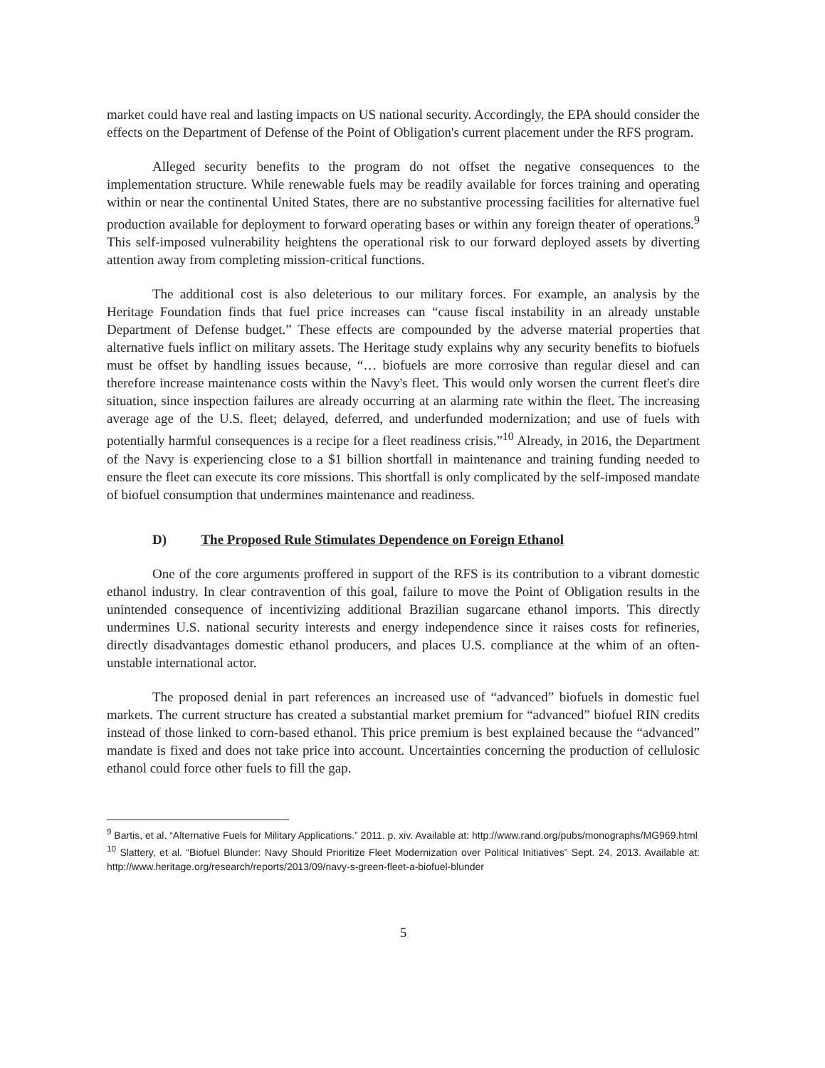market could have real and lasting impacts on US national security. Accordingly, the EPA should consider the effects on the Department of Defense of the Point of Obligation's current placement under the RFS program.
Alleged security benefits to the program do not offset the negative consequences to the implementation structure. While renewable fuels may be readily available for forces training and operating within or near the continental United States, there are no substantive processing facilities for alternative fuel production available for deployment to forward operating bases or within any foreign theater of operations.<sup>9</sup> This self-imposed vulnerability heightens the operational risk to our forward deployed assets by diverting attention away from completing mission-critical functions.
The additional cost is also deleterious to our military forces. For example, an analysis by the Heritage Foundation finds that fuel price increases can “cause fiscal instability in an already unstable Department of Defense budget.” These effects are compounded by the adverse material properties that alternative fuels inflict on military assets. The Heritage study explains why any security benefits to biofuels must be offset by handling issues because, “… biofuels are more corrosive than regular diesel and can therefore increase maintenance costs within the Navy's fleet. This would only worsen the current fleet's dire situation, since inspection failures are already occurring at an alarming rate within the fleet. The increasing average age of the U.S. fleet; delayed, deferred, and underfunded modernization; and use of fuels with potentially harmful consequences is a recipe for a fleet readiness crisis.”<sup>10</sup> Already, in 2016, the Department of the Navy is experiencing close to a $1 billion shortfall in maintenance and training funding needed to ensure the fleet can execute its core missions. This shortfall is only complicated by the self-imposed mandate of biofuel consumption that undermines maintenance and readiness.
D) The Proposed Rule Stimulates Dependence on Foreign Ethanol
One of the core arguments proffered in support of the RFS is its contribution to a vibrant domestic ethanol industry. In clear contravention of this goal, failure to move the Point of Obligation results in the unintended consequence of incentivizing additional Brazilian sugarcane ethanol imports. This directly undermines U.S. national security interests and energy independence since it raises costs for refineries, directly disadvantages domestic ethanol producers, and places U.S. compliance at the whim of an often-unstable international actor.
The proposed denial in part references an increased use of “advanced” biofuels in domestic fuel markets. The current structure has created a substantial market premium for “advanced” biofuel RIN credits instead of those linked to corn-based ethanol. This price premium is best explained because the “advanced” mandate is fixed and does not take price into account. Uncertainties concerning the production of cellulosic ethanol could force other fuels to fill the gap.
<sup>9</sup> Bartis, et al. “Alternative Fuels for Military Applications.” 2011. p. xiv. Available at: http://www.rand.org/pubs/monographs/MG969.html
<sup>10</sup> Slattery, et al. “Biofuel Blunder: Navy Should Prioritize Fleet Modernization over Political Initiatives” Sept. 24, 2013. Available at: http://www.heritage.org/research/reports/2013/09/navy-s-green-fleet-a-biofuel-blunder
5